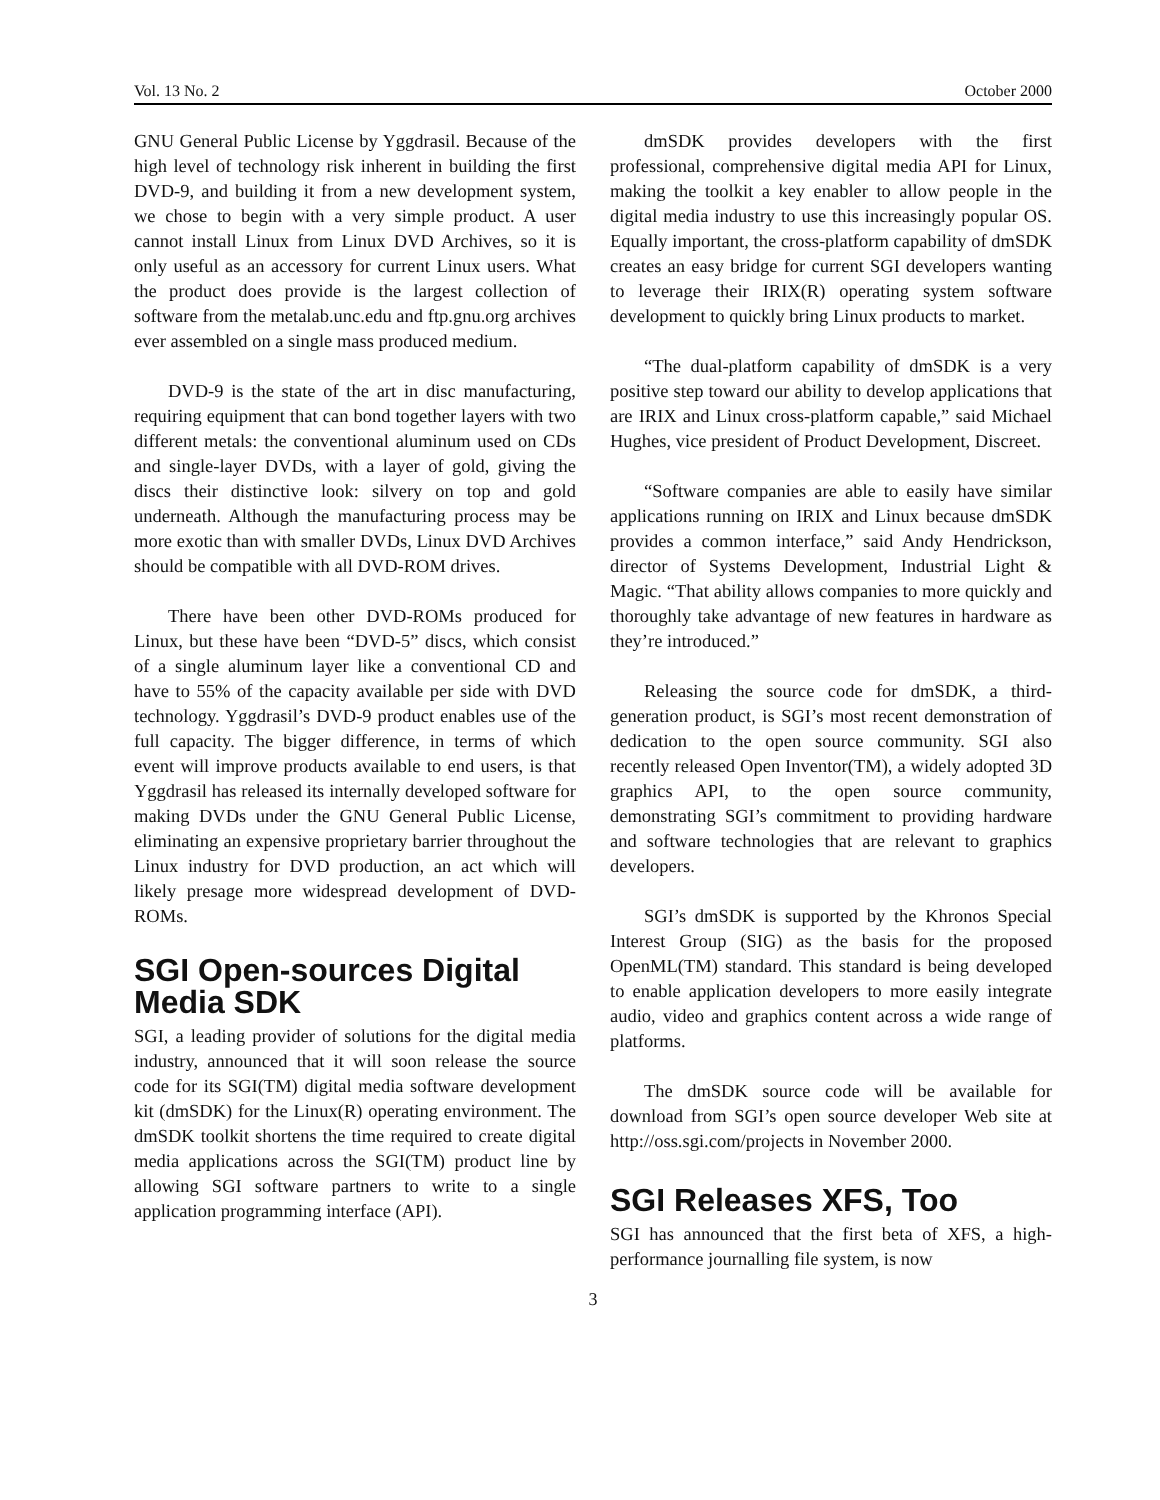Vol. 13 No. 2 October 2000
GNU General Public License by Yggdrasil. Because of the high level of technology risk inherent in building the first DVD-9, and building it from a new development system, we chose to begin with a very simple product. A user cannot install Linux from Linux DVD Archives, so it is only useful as an accessory for current Linux users. What the product does provide is the largest collection of software from the metalab.unc.edu and ftp.gnu.org archives ever assembled on a single mass produced medium.
DVD-9 is the state of the art in disc manufacturing, requiring equipment that can bond together layers with two different metals: the conventional aluminum used on CDs and single-layer DVDs, with a layer of gold, giving the discs their distinctive look: silvery on top and gold underneath. Although the manufacturing process may be more exotic than with smaller DVDs, Linux DVD Archives should be compatible with all DVD-ROM drives.
There have been other DVD-ROMs produced for Linux, but these have been “DVD-5” discs, which consist of a single aluminum layer like a conventional CD and have to 55% of the capacity available per side with DVD technology. Yggdrasil’s DVD-9 product enables use of the full capacity. The bigger difference, in terms of which event will improve products available to end users, is that Yggdrasil has released its internally developed software for making DVDs under the GNU General Public License, eliminating an expensive proprietary barrier throughout the Linux industry for DVD production, an act which will likely presage more widespread development of DVD-ROMs.
SGI Open-sources Digital Media SDK
SGI, a leading provider of solutions for the digital media industry, announced that it will soon release the source code for its SGI(TM) digital media software development kit (dmSDK) for the Linux(R) operating environment. The dmSDK toolkit shortens the time required to create digital media applications across the SGI(TM) product line by allowing SGI software partners to write to a single application programming interface (API).
dmSDK provides developers with the first professional, comprehensive digital media API for Linux, making the toolkit a key enabler to allow people in the digital media industry to use this increasingly popular OS. Equally important, the cross-platform capability of dmSDK creates an easy bridge for current SGI developers wanting to leverage their IRIX(R) operating system software development to quickly bring Linux products to market.
“The dual-platform capability of dmSDK is a very positive step toward our ability to develop applications that are IRIX and Linux cross-platform capable,” said Michael Hughes, vice president of Product Development, Discreet.
“Software companies are able to easily have similar applications running on IRIX and Linux because dmSDK provides a common interface,” said Andy Hendrickson, director of Systems Development, Industrial Light & Magic. “That ability allows companies to more quickly and thoroughly take advantage of new features in hardware as they’re introduced.”
Releasing the source code for dmSDK, a third-generation product, is SGI’s most recent demonstration of dedication to the open source community. SGI also recently released Open Inventor(TM), a widely adopted 3D graphics API, to the open source community, demonstrating SGI’s commitment to providing hardware and software technologies that are relevant to graphics developers.
SGI’s dmSDK is supported by the Khronos Special Interest Group (SIG) as the basis for the proposed OpenML(TM) standard. This standard is being developed to enable application developers to more easily integrate audio, video and graphics content across a wide range of platforms.
The dmSDK source code will be available for download from SGI’s open source developer Web site at http://oss.sgi.com/projects in November 2000.
SGI Releases XFS, Too
SGI has announced that the first beta of XFS, a high-performance journalling file system, is now
3